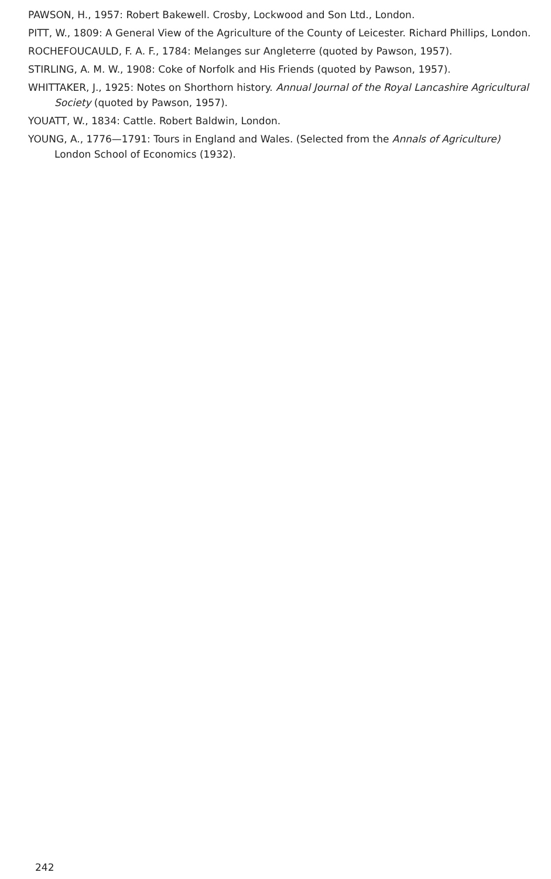PAWSON, H., 1957: Robert Bakewell. Crosby, Lockwood and Son Ltd., London.
PITT, W., 1809: A General View of the Agriculture of the County of Leicester. Richard Phillips, London.
ROCHEFOUCAULD, F. A. F., 1784: Melanges sur Angleterre (quoted by Pawson, 1957).
STIRLING, A. M. W., 1908: Coke of Norfolk and His Friends (quoted by Pawson, 1957).
WHITTAKER, J., 1925: Notes on Shorthorn history. Annual Journal of the Royal Lancashire Agricultural Society (quoted by Pawson, 1957).
YOUATT, W., 1834: Cattle. Robert Baldwin, London.
YOUNG, A., 1776—1791: Tours in England and Wales. (Selected from the Annals of Agriculture) London School of Economics (1932).
242